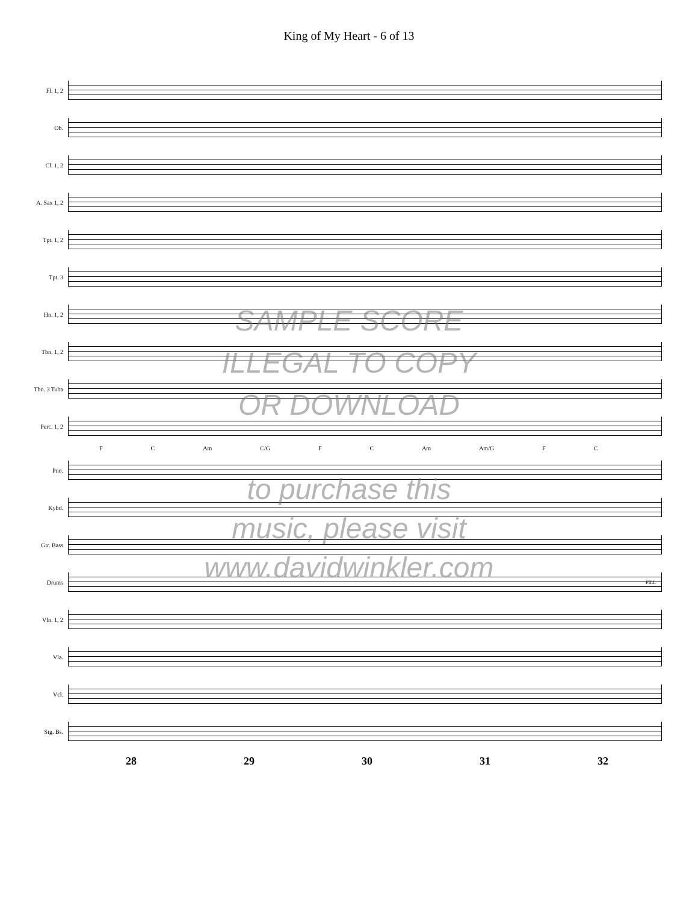King of My Heart - 6 of 13
Fl. 1, 2
Ob.
Cl. 1, 2
A. Sax 1, 2
Tpt. 1, 2
Tpt. 3
Hn. 1, 2
Tbn. 1, 2
Tbn. 3 Tuba
Perc. 1, 2
F C Am C/G F C Am Am/G F C
Pno.
Kybd.
Gtr. Bass
Drums
FILL
Vln. 1, 2
Vla.
Vcl.
Stg. Bs.
28 29 30 31 32
SAMPLE SCORE
ILLEGAL TO COPY
OR DOWNLOAD
to purchase this
music, please visit
www.davidwinkler.com